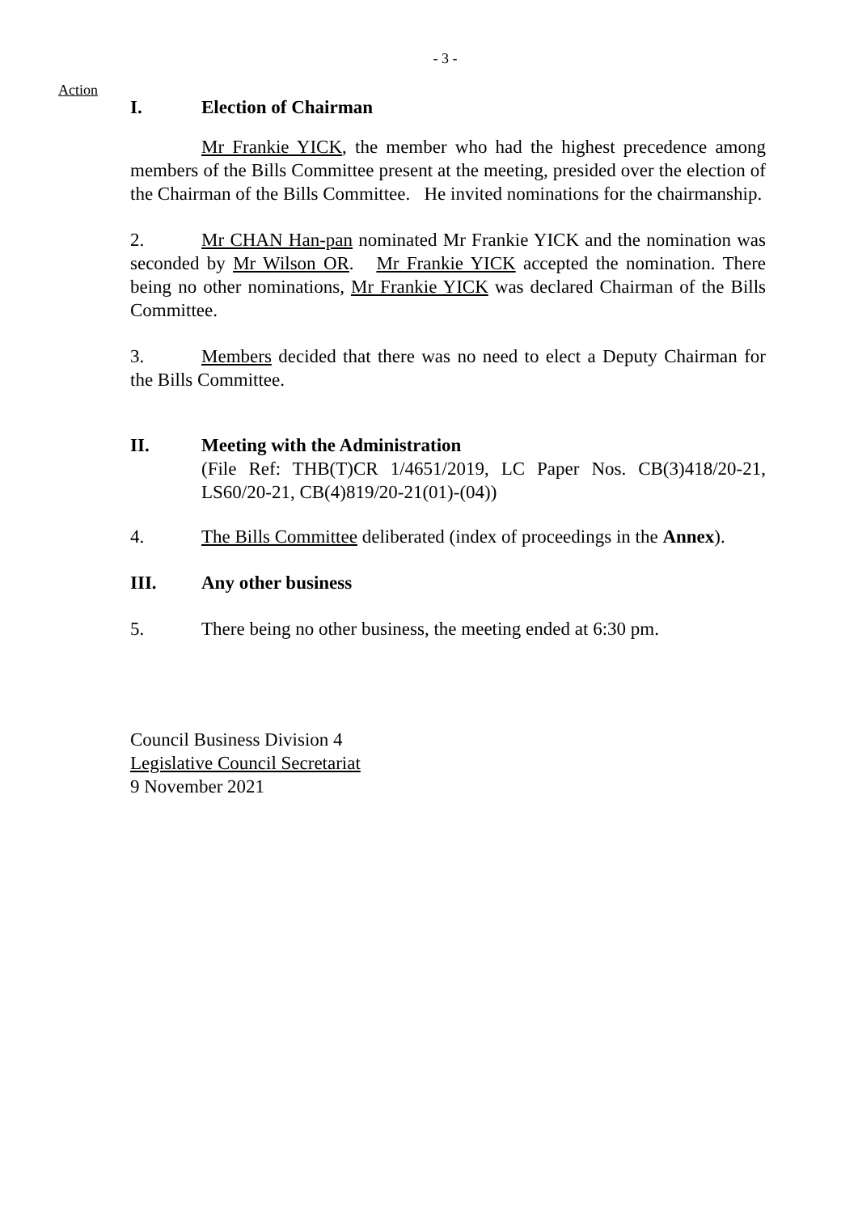- 3 -
Action
I. Election of Chairman
Mr Frankie YICK, the member who had the highest precedence among members of the Bills Committee present at the meeting, presided over the election of the Chairman of the Bills Committee. He invited nominations for the chairmanship.
2. Mr CHAN Han-pan nominated Mr Frankie YICK and the nomination was seconded by Mr Wilson OR. Mr Frankie YICK accepted the nomination. There being no other nominations, Mr Frankie YICK was declared Chairman of the Bills Committee.
3. Members decided that there was no need to elect a Deputy Chairman for the Bills Committee.
II. Meeting with the Administration
(File Ref: THB(T)CR 1/4651/2019, LC Paper Nos. CB(3)418/20-21, LS60/20-21, CB(4)819/20-21(01)-(04))
4. The Bills Committee deliberated (index of proceedings in the Annex).
III. Any other business
5. There being no other business, the meeting ended at 6:30 pm.
Council Business Division 4
Legislative Council Secretariat
9 November 2021